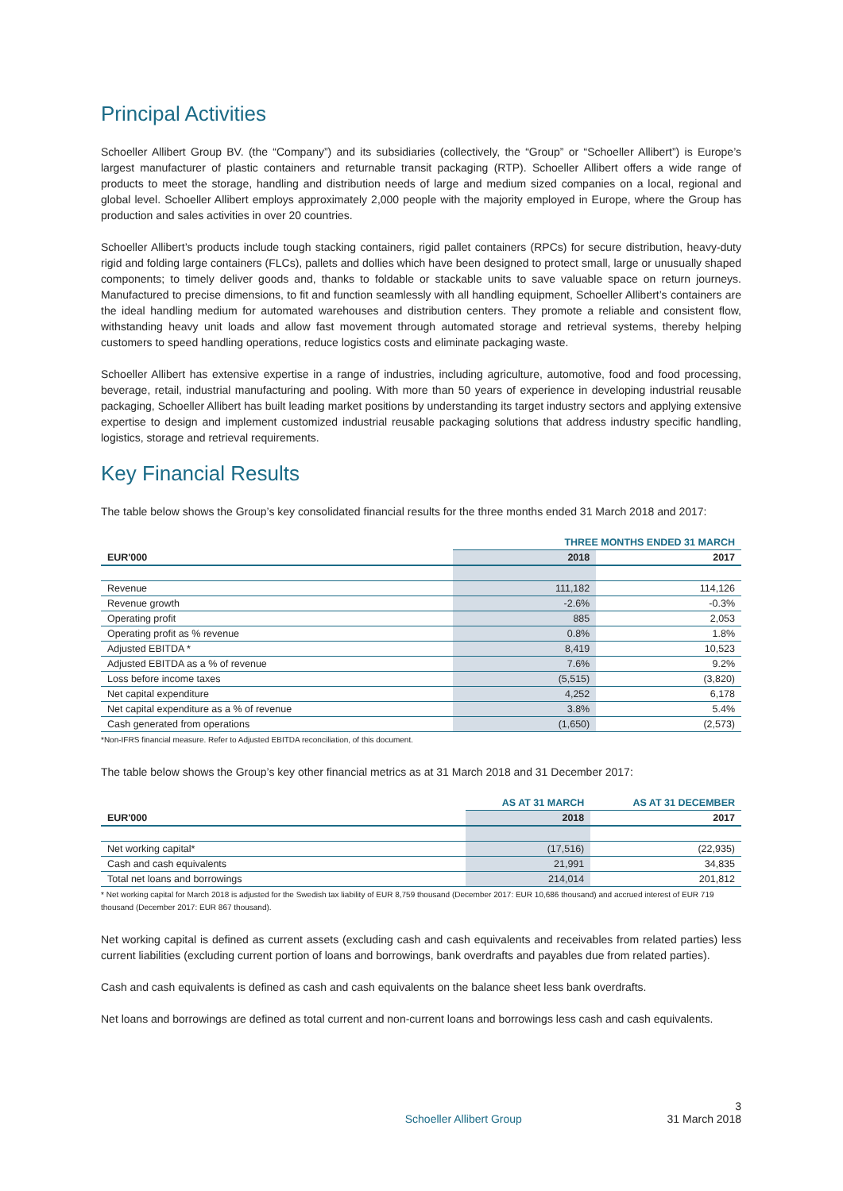Principal Activities
Schoeller Allibert Group BV. (the “Company”) and its subsidiaries (collectively, the “Group” or “Schoeller Allibert”) is Europe’s largest manufacturer of plastic containers and returnable transit packaging (RTP). Schoeller Allibert offers a wide range of products to meet the storage, handling and distribution needs of large and medium sized companies on a local, regional and global level. Schoeller Allibert employs approximately 2,000 people with the majority employed in Europe, where the Group has production and sales activities in over 20 countries.
Schoeller Allibert’s products include tough stacking containers, rigid pallet containers (RPCs) for secure distribution, heavy-duty rigid and folding large containers (FLCs), pallets and dollies which have been designed to protect small, large or unusually shaped components; to timely deliver goods and, thanks to foldable or stackable units to save valuable space on return journeys. Manufactured to precise dimensions, to fit and function seamlessly with all handling equipment, Schoeller Allibert’s containers are the ideal handling medium for automated warehouses and distribution centers. They promote a reliable and consistent flow, withstanding heavy unit loads and allow fast movement through automated storage and retrieval systems, thereby helping customers to speed handling operations, reduce logistics costs and eliminate packaging waste.
Schoeller Allibert has extensive expertise in a range of industries, including agriculture, automotive, food and food processing, beverage, retail, industrial manufacturing and pooling. With more than 50 years of experience in developing industrial reusable packaging, Schoeller Allibert has built leading market positions by understanding its target industry sectors and applying extensive expertise to design and implement customized industrial reusable packaging solutions that address industry specific handling, logistics, storage and retrieval requirements.
Key Financial Results
The table below shows the Group’s key consolidated financial results for the three months ended 31 March 2018 and 2017:
| | THREE MONTHS ENDED 31 MARCH | |
| --- | --- | --- |
| EUR'000 | 2018 | 2017 |
| Revenue | 111,182 | 114,126 |
| Revenue growth | -2.6% | -0.3% |
| Operating profit | 885 | 2,053 |
| Operating profit as % revenue | 0.8% | 1.8% |
| Adjusted EBITDA * | 8,419 | 10,523 |
| Adjusted EBITDA as a % of revenue | 7.6% | 9.2% |
| Loss before income taxes | (5,515) | (3,820) |
| Net capital expenditure | 4,252 | 6,178 |
| Net capital expenditure as a % of revenue | 3.8% | 5.4% |
| Cash generated from operations | (1,650) | (2,573) |
*Non-IFRS financial measure. Refer to Adjusted EBITDA reconciliation, of this document.
The table below shows the Group’s key other financial metrics as at 31 March 2018 and 31 December 2017:
| | AS AT 31 MARCH | AS AT 31 DECEMBER |
| --- | --- | --- |
| EUR'000 | 2018 | 2017 |
| Net working capital* | (17,516) | (22,935) |
| Cash and cash equivalents | 21,991 | 34,835 |
| Total net loans and borrowings | 214,014 | 201,812 |
* Net working capital for March 2018 is adjusted for the Swedish tax liability of EUR 8,759 thousand (December 2017: EUR 10,686 thousand) and accrued interest of EUR 719 thousand (December 2017: EUR 867 thousand).
Net working capital is defined as current assets (excluding cash and cash equivalents and receivables from related parties) less current liabilities (excluding current portion of loans and borrowings, bank overdrafts and payables due from related parties).
Cash and cash equivalents is defined as cash and cash equivalents on the balance sheet less bank overdrafts.
Net loans and borrowings are defined as total current and non-current loans and borrowings less cash and cash equivalents.
3
Schoeller Allibert Group 31 March 2018